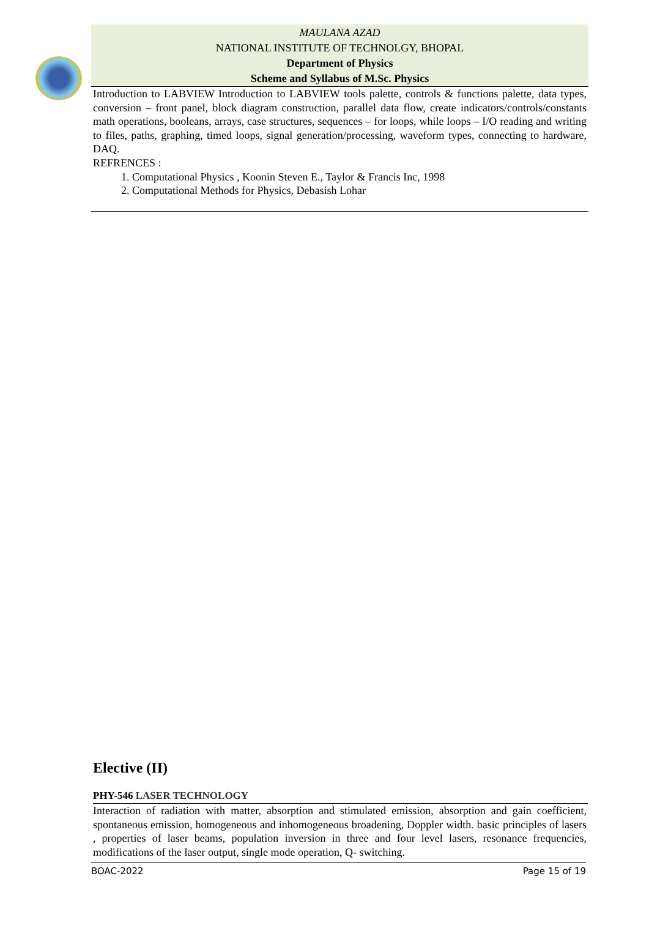MAULANA AZAD
NATIONAL INSTITUTE OF TECHNOLGY, BHOPAL
Department of Physics
Scheme and Syllabus of M.Sc. Physics
Introduction to LABVIEW Introduction to LABVIEW tools palette, controls & functions palette, data types, conversion – front panel, block diagram construction, parallel data flow, create indicators/controls/constants math operations, booleans, arrays, case structures, sequences – for loops, while loops – I/O reading and writing to files, paths, graphing, timed loops, signal generation/processing, waveform types, connecting to hardware, DAQ.
REFRENCES :
1. Computational Physics , Koonin Steven E., Taylor & Francis Inc, 1998
2. Computational Methods for Physics, Debasish Lohar
Elective (II)
PHY-546 LASER TECHNOLOGY
Interaction of radiation with matter, absorption and stimulated emission, absorption and gain coefficient, spontaneous emission, homogeneous and inhomogeneous broadening, Doppler width. basic principles of lasers , properties of laser beams, population inversion in three and four level lasers, resonance frequencies, modifications of the laser output, single mode operation, Q- switching.
BOAC-2022 Page 15 of 19